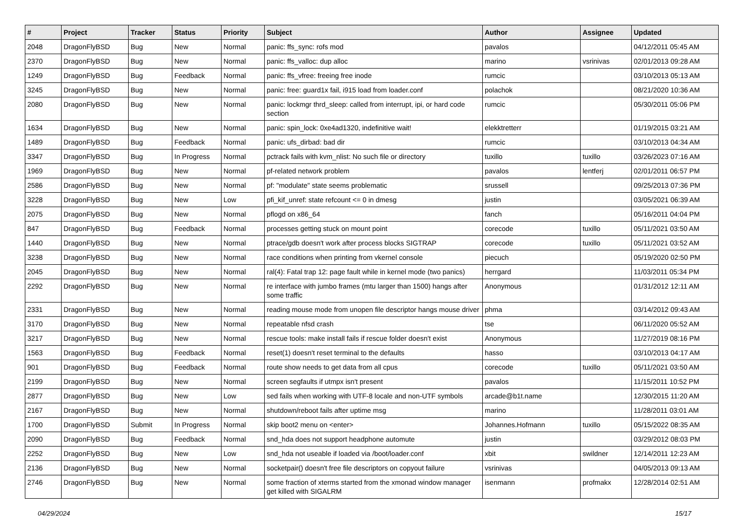| # | Project | Tracker | Status | Priority | Subject | Author | Assignee | Updated |
| --- | --- | --- | --- | --- | --- | --- | --- | --- |
| 2048 | DragonFlyBSD | Bug | New | Normal | panic: ffs_sync: rofs mod | pavalos | | 04/12/2011 05:45 AM |
| 2370 | DragonFlyBSD | Bug | New | Normal | panic: ffs_valloc: dup alloc | marino | vsrinivas | 02/01/2013 09:28 AM |
| 1249 | DragonFlyBSD | Bug | Feedback | Normal | panic: ffs_vfree: freeing free inode | rumcic | | 03/10/2013 05:13 AM |
| 3245 | DragonFlyBSD | Bug | New | Normal | panic: free: guard1x fail, i915 load from loader.conf | polachok | | 08/21/2020 10:36 AM |
| 2080 | DragonFlyBSD | Bug | New | Normal | panic: lockmgr thrd_sleep: called from interrupt, ipi, or hard code section | rumcic | | 05/30/2011 05:06 PM |
| 1634 | DragonFlyBSD | Bug | New | Normal | panic: spin_lock: 0xe4ad1320, indefinitive wait! | elekktretterr | | 01/19/2015 03:21 AM |
| 1489 | DragonFlyBSD | Bug | Feedback | Normal | panic: ufs_dirbad: bad dir | rumcic | | 03/10/2013 04:34 AM |
| 3347 | DragonFlyBSD | Bug | In Progress | Normal | pctrack fails with kvm_nlist: No such file or directory | tuxillo | tuxillo | 03/26/2023 07:16 AM |
| 1969 | DragonFlyBSD | Bug | New | Normal | pf-related network problem | pavalos | lentferj | 02/01/2011 06:57 PM |
| 2586 | DragonFlyBSD | Bug | New | Normal | pf: "modulate" state seems problematic | srussell | | 09/25/2013 07:36 PM |
| 3228 | DragonFlyBSD | Bug | New | Low | pfi_kif_unref: state refcount <= 0 in dmesg | justin | | 03/05/2021 06:39 AM |
| 2075 | DragonFlyBSD | Bug | New | Normal | pflogd on x86_64 | fanch | | 05/16/2011 04:04 PM |
| 847 | DragonFlyBSD | Bug | Feedback | Normal | processes getting stuck on mount point | corecode | tuxillo | 05/11/2021 03:50 AM |
| 1440 | DragonFlyBSD | Bug | New | Normal | ptrace/gdb doesn't work after process blocks SIGTRAP | corecode | tuxillo | 05/11/2021 03:52 AM |
| 3238 | DragonFlyBSD | Bug | New | Normal | race conditions when printing from vkernel console | piecuch | | 05/19/2020 02:50 PM |
| 2045 | DragonFlyBSD | Bug | New | Normal | ral(4): Fatal trap 12: page fault while in kernel mode (two panics) | herrgard | | 11/03/2011 05:34 PM |
| 2292 | DragonFlyBSD | Bug | New | Normal | re interface with jumbo frames (mtu larger than 1500) hangs after some traffic | Anonymous | | 01/31/2012 12:11 AM |
| 2331 | DragonFlyBSD | Bug | New | Normal | reading mouse mode from unopen file descriptor hangs mouse driver | phma | | 03/14/2012 09:43 AM |
| 3170 | DragonFlyBSD | Bug | New | Normal | repeatable nfsd crash | tse | | 06/11/2020 05:52 AM |
| 3217 | DragonFlyBSD | Bug | New | Normal | rescue tools: make install fails if rescue folder doesn't exist | Anonymous | | 11/27/2019 08:16 PM |
| 1563 | DragonFlyBSD | Bug | Feedback | Normal | reset(1) doesn't reset terminal to the defaults | hasso | | 03/10/2013 04:17 AM |
| 901 | DragonFlyBSD | Bug | Feedback | Normal | route show needs to get data from all cpus | corecode | tuxillo | 05/11/2021 03:50 AM |
| 2199 | DragonFlyBSD | Bug | New | Normal | screen segfaults if utmpx isn't present | pavalos | | 11/15/2011 10:52 PM |
| 2877 | DragonFlyBSD | Bug | New | Low | sed fails when working with UTF-8 locale and non-UTF symbols | arcade@b1t.name | | 12/30/2015 11:20 AM |
| 2167 | DragonFlyBSD | Bug | New | Normal | shutdown/reboot fails after uptime msg | marino | | 11/28/2011 03:01 AM |
| 1700 | DragonFlyBSD | Submit | In Progress | Normal | skip boot2 menu on <enter> | Johannes.Hofmann | tuxillo | 05/15/2022 08:35 AM |
| 2090 | DragonFlyBSD | Bug | Feedback | Normal | snd_hda does not support headphone automute | justin | | 03/29/2012 08:03 PM |
| 2252 | DragonFlyBSD | Bug | New | Low | snd_hda not useable if loaded via /boot/loader.conf | xbit | swildner | 12/14/2011 12:23 AM |
| 2136 | DragonFlyBSD | Bug | New | Normal | socketpair() doesn't free file descriptors on copyout failure | vsrinivas | | 04/05/2013 09:13 AM |
| 2746 | DragonFlyBSD | Bug | New | Normal | some fraction of xterms started from the xmonad window manager get killed with SIGALRM | isenmann | profmakx | 12/28/2014 02:51 AM |
04/29/2024 15/17